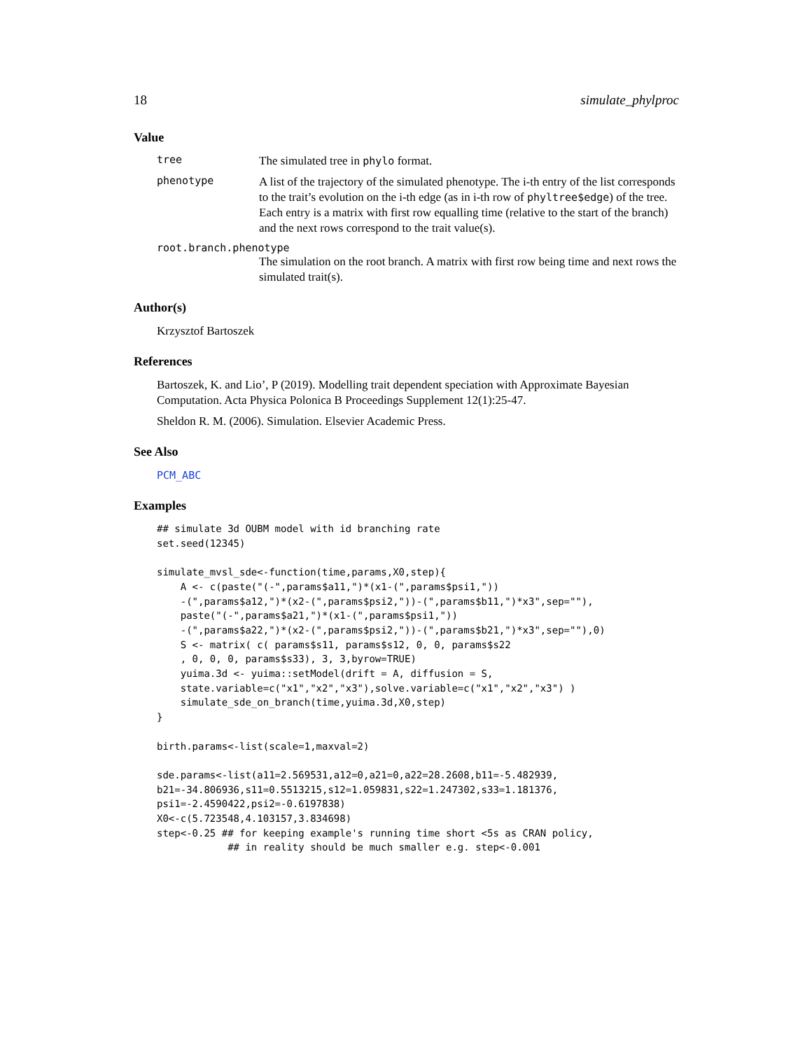18 simulate_phylproc
Value
tree
The simulated tree in phylo format.
phenotype
A list of the trajectory of the simulated phenotype. The i-th entry of the list corresponds to the trait’s evolution on the i-th edge (as in i-th row of phyltree$edge) of the tree. Each entry is a matrix with first row equalling time (relative to the start of the branch) and the next rows correspond to the trait value(s).
root.branch.phenotype
The simulation on the root branch. A matrix with first row being time and next rows the simulated trait(s).
Author(s)
Krzysztof Bartoszek
References
Bartoszek, K. and Lio’, P (2019). Modelling trait dependent speciation with Approximate Bayesian Computation. Acta Physica Polonica B Proceedings Supplement 12(1):25-47.
Sheldon R. M. (2006). Simulation. Elsevier Academic Press.
See Also
PCM_ABC
Examples
## simulate 3d OUBM model with id branching rate
set.seed(12345)

simulate_mvsl_sde<-function(time,params,X0,step){
    A <- c(paste("(-",params$a11,")*(x1-(",params$psi1,"))
    -(",params$a12,")*(x2-(",params$psi2,"))-(",params$b11,")*x3",sep=""),
    paste("(-",params$a21,")*(x1-(",params$psi1,"))
    -(",params$a22,")*(x2-(",params$psi2,"))-(",params$b21,")*x3",sep=""),0)
    S <- matrix( c( params$s11, params$s12, 0, 0, params$s22
    , 0, 0, 0, params$s33), 3, 3,byrow=TRUE)
    yuima.3d <- yuima::setModel(drift = A, diffusion = S,
    state.variable=c("x1","x2","x3"),solve.variable=c("x1","x2","x3") )
    simulate_sde_on_branch(time,yuima.3d,X0,step)
}

birth.params<-list(scale=1,maxval=2)

sde.params<-list(a11=2.569531,a12=0,a21=0,a22=28.2608,b11=-5.482939,
b21=-34.806936,s11=0.5513215,s12=1.059831,s22=1.247302,s33=1.181376,
psi1=-2.4590422,psi2=-0.6197838)
X0<-c(5.723548,4.103157,3.834698)
step<-0.25 ## for keeping example's running time short <5s as CRAN policy,
            ## in reality should be much smaller e.g. step<-0.001